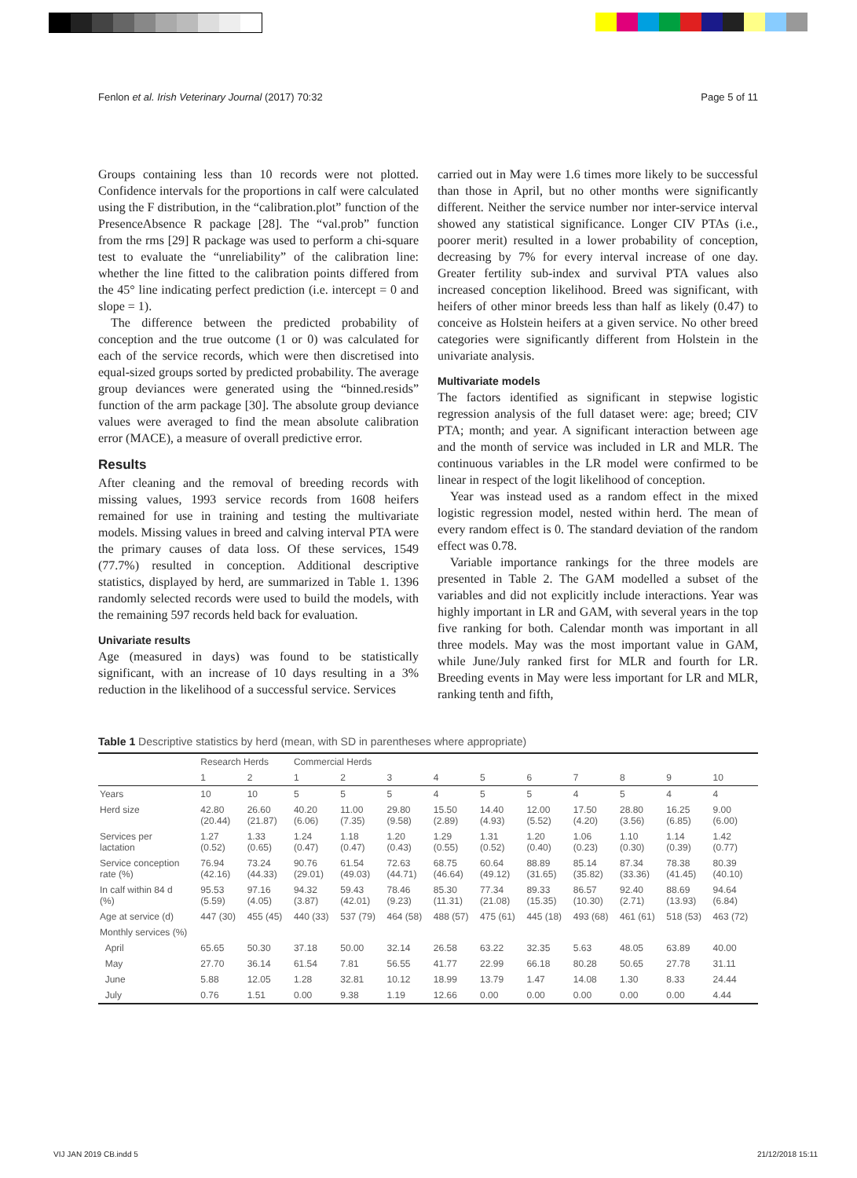Fenlon et al. Irish Veterinary Journal (2017) 70:32 Page 5 of 11
Groups containing less than 10 records were not plotted. Confidence intervals for the proportions in calf were calculated using the F distribution, in the “calibration.plot” function of the PresenceAbsence R package [28]. The “val.prob” function from the rms [29] R package was used to perform a chi-square test to evaluate the “unreliability” of the calibration line: whether the line fitted to the calibration points differed from the 45° line indicating perfect prediction (i.e. intercept = 0 and slope = 1).
The difference between the predicted probability of conception and the true outcome (1 or 0) was calculated for each of the service records, which were then discretised into equal-sized groups sorted by predicted probability. The average group deviances were generated using the “binned.resids” function of the arm package [30]. The absolute group deviance values were averaged to find the mean absolute calibration error (MACE), a measure of overall predictive error.
Results
After cleaning and the removal of breeding records with missing values, 1993 service records from 1608 heifers remained for use in training and testing the multivariate models. Missing values in breed and calving interval PTA were the primary causes of data loss. Of these services, 1549 (77.7%) resulted in conception. Additional descriptive statistics, displayed by herd, are summarized in Table 1. 1396 randomly selected records were used to build the models, with the remaining 597 records held back for evaluation.
Univariate results
Age (measured in days) was found to be statistically significant, with an increase of 10 days resulting in a 3% reduction in the likelihood of a successful service. Services
carried out in May were 1.6 times more likely to be successful than those in April, but no other months were significantly different. Neither the service number nor inter-service interval showed any statistical significance. Longer CIV PTAs (i.e., poorer merit) resulted in a lower probability of conception, decreasing by 7% for every interval increase of one day. Greater fertility sub-index and survival PTA values also increased conception likelihood. Breed was significant, with heifers of other minor breeds less than half as likely (0.47) to conceive as Holstein heifers at a given service. No other breed categories were significantly different from Holstein in the univariate analysis.
Multivariate models
The factors identified as significant in stepwise logistic regression analysis of the full dataset were: age; breed; CIV PTA; month; and year. A significant interaction between age and the month of service was included in LR and MLR. The continuous variables in the LR model were confirmed to be linear in respect of the logit likelihood of conception.
Year was instead used as a random effect in the mixed logistic regression model, nested within herd. The mean of every random effect is 0. The standard deviation of the random effect was 0.78.
Variable importance rankings for the three models are presented in Table 2. The GAM modelled a subset of the variables and did not explicitly include interactions. Year was highly important in LR and GAM, with several years in the top five ranking for both. Calendar month was important in all three models. May was the most important value in GAM, while June/July ranked first for MLR and fourth for LR. Breeding events in May were less important for LR and MLR, ranking tenth and fifth,
Table 1 Descriptive statistics by herd (mean, with SD in parentheses where appropriate)
| | Research Herds | | Commercial Herds | | | | | | | | | |
| --- | --- | --- | --- | --- | --- | --- | --- | --- | --- | --- | --- | --- |
| | 1 | 2 | 1 | 2 | 3 | 4 | 5 | 6 | 7 | 8 | 9 | 10 |
| Years | 10 | 10 | 5 | 5 | 5 | 4 | 5 | 5 | 4 | 5 | 4 | 4 |
| Herd size | 42.80 (20.44) | 26.60 (21.87) | 40.20 (6.06) | 11.00 (7.35) | 29.80 (9.58) | 15.50 (2.89) | 14.40 (4.93) | 12.00 (5.52) | 17.50 (4.20) | 28.80 (3.56) | 16.25 (6.85) | 9.00 (6.00) |
| Services per lactation | 1.27 (0.52) | 1.33 (0.65) | 1.24 (0.47) | 1.18 (0.47) | 1.20 (0.43) | 1.29 (0.55) | 1.31 (0.52) | 1.20 (0.40) | 1.06 (0.23) | 1.10 (0.30) | 1.14 (0.39) | 1.42 (0.77) |
| Service conception rate (%) | 76.94 (42.16) | 73.24 (44.33) | 90.76 (29.01) | 61.54 (49.03) | 72.63 (44.71) | 68.75 (46.64) | 60.64 (49.12) | 88.89 (31.65) | 85.14 (35.82) | 87.34 (33.36) | 78.38 (41.45) | 80.39 (40.10) |
| In calf within 84 d (%) | 95.53 (5.59) | 97.16 (4.05) | 94.32 (3.87) | 59.43 (42.01) | 78.46 (9.23) | 85.30 (11.31) | 77.34 (21.08) | 89.33 (15.35) | 86.57 (10.30) | 92.40 (2.71) | 88.69 (13.93) | 94.64 (6.84) |
| Age at service (d) | 447 (30) | 455 (45) | 440 (33) | 537 (79) | 464 (58) | 488 (57) | 475 (61) | 445 (18) | 493 (68) | 461 (61) | 518 (53) | 463 (72) |
| Monthly services (%) | | | | | | | | | | | | |
| April | 65.65 | 50.30 | 37.18 | 50.00 | 32.14 | 26.58 | 63.22 | 32.35 | 5.63 | 48.05 | 63.89 | 40.00 |
| May | 27.70 | 36.14 | 61.54 | 7.81 | 56.55 | 41.77 | 22.99 | 66.18 | 80.28 | 50.65 | 27.78 | 31.11 |
| June | 5.88 | 12.05 | 1.28 | 32.81 | 10.12 | 18.99 | 13.79 | 1.47 | 14.08 | 1.30 | 8.33 | 24.44 |
| July | 0.76 | 1.51 | 0.00 | 9.38 | 1.19 | 12.66 | 0.00 | 0.00 | 0.00 | 0.00 | 0.00 | 4.44 |
VIJ JAN 2019 CB.indd 5 21/12/2018 15:11